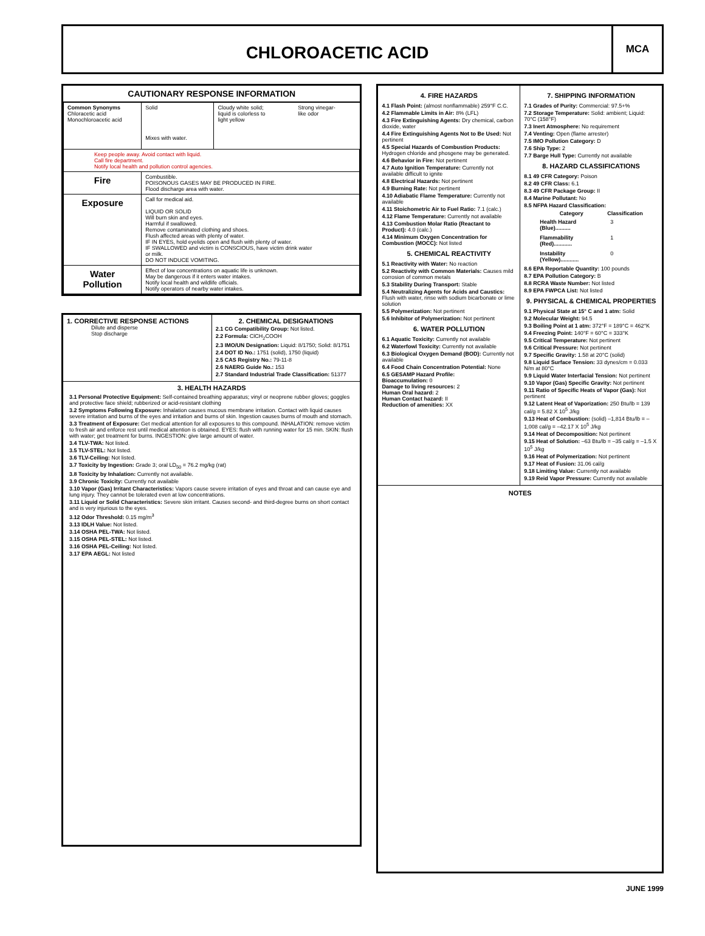CHLOROACETIC ACID
MCA
| CAUTIONARY RESPONSE INFORMATION | | | |
| Common Synonyms Chloracetic acid Monochloroacetic acid | Solid Mixes with water. | Cloudy white solid; liquid is colorless to light yellow | Strong vinegar- like odor |
| Keep people away. Avoid contact with liquid. Call fire department. Notify local health and pollution control agencies. | | | |
| Fire | Combustible. POISONOUS GASES MAY BE PRODUCED IN FIRE. Flood discharge area with water. | | |
| Exposure | Call for medical aid. LIQUID OR SOLID Will burn skin and eyes. Harmful if swallowed. Remove contaminated clothing and shoes. Flush affected areas with plenty of water. IF IN EYES, hold eyelids open and flush with plenty of water. IF SWALLOWED and victim is CONSCIOUS, have victim drink water or milk. DO NOT INDUCE VOMITING. | | |
| Water Pollution | Effect of low concentrations on aquatic life is unknown. May be dangerous if it enters water intakes. Notify local health and wildlife officials. Notify operators of nearby water intakes. | | |
1. CORRECTIVE RESPONSE ACTIONS
Dilute and disperse
Stop discharge
2. CHEMICAL DESIGNATIONS
2.1 CG Compatibility Group: Not listed.
2.2 Formula: ClCH<sub>2</sub>COOH
2.3 IMO/UN Designation: Liquid: 8/1750; Solid: 8/1751
2.4 DOT ID No.: 1751 (solid), 1750 (liquid)
2.5 CAS Registry No.: 79-11-8
2.6 NAERG Guide No.: 153
2.7 Standard Industrial Trade Classification: 51377
3. HEALTH HAZARDS
3.1 Personal Protective Equipment: Self-contained breathing apparatus; vinyl or neoprene rubber gloves; goggles and protective face shield; rubberized or acid-resistant clothing
3.2 Symptoms Following Exposure: Inhalation causes mucous membrane irritation. Contact with liquid causes severe irritation and burns of the eyes and irritation and burns of skin. Ingestion causes burns of mouth and stomach.
3.3 Treatment of Exposure: Get medical attention for all exposures to this compound. INHALATION: remove victim to fresh air and enforce rest until medical attention is obtained. EYES: flush with running water for 15 min. SKIN: flush with water; get treatment for burns. INGESTION: give large amount of water.
3.4 TLV-TWA: Not listed.
3.5 TLV-STEL: Not listed.
3.6 TLV-Ceiling: Not listed.
3.7 Toxicity by Ingestion: Grade 3; oral LD<sub>50</sub> = 76.2 mg/kg (rat)
3.8 Toxicity by Inhalation: Currently not available.
3.9 Chronic Toxicity: Currently not available
3.10 Vapor (Gas) Irritant Characteristics: Vapors cause severe irritation of eyes and throat and can cause eye and lung injury. They cannot be tolerated even at low concentrations.
3.11 Liquid or Solid Characteristics: Severe skin irritant. Causes second- and third-degree burns on short contact and is very injurious to the eyes.
3.12 Odor Threshold: 0.15 mg/m<sup>3</sup>
3.13 IDLH Value: Not listed.
3.14 OSHA PEL-TWA: Not listed.
3.15 OSHA PEL-STEL: Not listed.
3.16 OSHA PEL-Ceiling: Not listed.
3.17 EPA AEGL: Not listed
4. FIRE HAZARDS
4.1 Flash Point: (almost nonflammable) 259°F C.C.
4.2 Flammable Limits in Air: 8% (LFL)
4.3 Fire Extinguishing Agents: Dry chemical, carbon dioxide, water
4.4 Fire Extinguishing Agents Not to Be Used: Not pertinent
4.5 Special Hazards of Combustion Products: Hydrogen chloride and phosgene may be generated.
4.6 Behavior in Fire: Not pertinent
4.7 Auto Ignition Temperature: Currently not available difficult to ignite
4.8 Electrical Hazards: Not pertinent
4.9 Burning Rate: Not pertinent
4.10 Adiabatic Flame Temperature: Currently not available
4.11 Stoichometric Air to Fuel Ratio: 7.1 (calc.)
4.12 Flame Temperature: Currently not available
4.13 Combustion Molar Ratio (Reactant to Product): 4.0 (calc.)
4.14 Minimum Oxygen Concentration for Combustion (MOCC): Not listed
5. CHEMICAL REACTIVITY
5.1 Reactivity with Water: No reaction
5.2 Reactivity with Common Materials: Causes mild corrosion of common metals
5.3 Stability During Transport: Stable
5.4 Neutralizing Agents for Acids and Caustics: Flush with water, rinse with sodium bicarbonate or lime solution
5.5 Polymerization: Not pertinent
5.6 Inhibitor of Polymerization: Not pertinent
6. WATER POLLUTION
6.1 Aquatic Toxicity: Currently not available
6.2 Waterfowl Toxicity: Currently not available
6.3 Biological Oxygen Demand (BOD): Currently not available
6.4 Food Chain Concentration Potential: None
6.5 GESAMP Hazard Profile:
Bioaccumulation: 0
Damage to living resources: 2
Human Oral hazard: 2
Human Contact hazard: II
Reduction of amenities: XX
7. SHIPPING INFORMATION
7.1 Grades of Purity: Commercial: 97.5+%
7.2 Storage Temperature: Solid: ambient; Liquid: 70°C (158°F)
7.3 Inert Atmosphere: No requirement
7.4 Venting: Open (flame arrester)
7.5 IMO Pollution Category: D
7.6 Ship Type: 2
7.7 Barge Hull Type: Currently not available
8. HAZARD CLASSIFICATIONS
8.1 49 CFR Category: Poison
8.2 49 CFR Class: 6.1
8.3 49 CFR Package Group: II
8.4 Marine Pollutant: No
8.5 NFPA Hazard Classification:
| Category | Classification |
| --- | --- |
| Health Hazard (Blue).......... | 3 |
| Flammability (Red)............ | 1 |
| Instability (Yellow)............ | 0 |
8.6 EPA Reportable Quantity: 100 pounds
8.7 EPA Pollution Category: B
8.8 RCRA Waste Number: Not listed
8.9 EPA FWPCA List: Not listed
9. PHYSICAL & CHEMICAL PROPERTIES
9.1 Physical State at 15° C and 1 atm: Solid
9.2 Molecular Weight: 94.5
9.3 Boiling Point at 1 atm: 372°F = 189°C = 462°K
9.4 Freezing Point: 140°F = 60°C = 333°K
9.5 Critical Temperature: Not pertinent
9.6 Critical Pressure: Not pertinent
9.7 Specific Gravity: 1.58 at 20°C (solid)
9.8 Liquid Surface Tension: 33 dynes/cm = 0.033 N/m at 80°C
9.9 Liquid Water Interfacial Tension: Not pertinent
9.10 Vapor (Gas) Specific Gravity: Not pertinent
9.11 Ratio of Specific Heats of Vapor (Gas): Not pertinent
9.12 Latent Heat of Vaporization: 250 Btu/lb = 139 cal/g = 5.82 X 10<sup>5</sup> J/kg
9.13 Heat of Combustion: (solid) –1,814 Btu/lb = –1,008 cal/g = –42.17 X 10<sup>5</sup> J/kg
9.14 Heat of Decomposition: Not pertinent
9.15 Heat of Solution: –63 Btu/lb = –35 cal/g = –1.5 X 10<sup>5</sup> J/kg
9.16 Heat of Polymerization: Not pertinent
9.17 Heat of Fusion: 31.06 cal/g
9.18 Limiting Value: Currently not available
9.19 Reid Vapor Pressure: Currently not available
NOTES
JUNE 1999